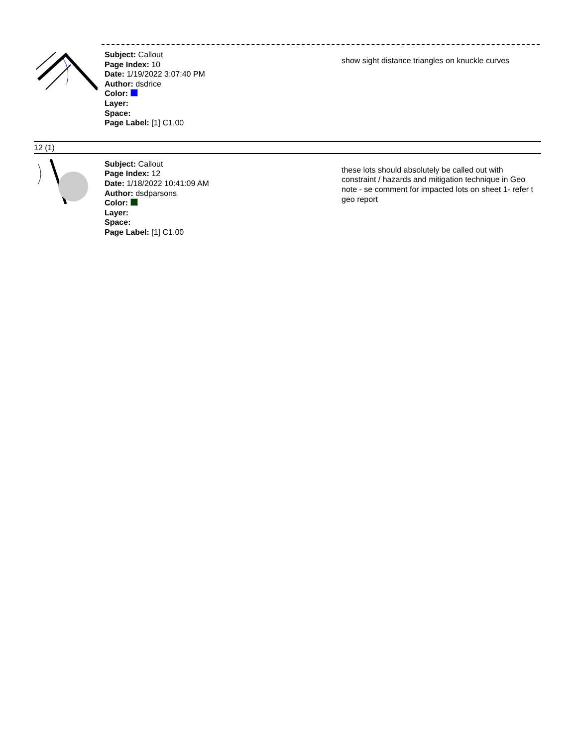Subject: Callout
Page Index: 10
Date: 1/19/2022 3:07:40 PM
Author: dsdrice
Color:
Layer:
Space:
Page Label: [1] C1.00
show sight distance triangles on knuckle curves
12 (1)
Subject: Callout
Page Index: 12
Date: 1/18/2022 10:41:09 AM
Author: dsdparsons
Color:
Layer:
Space:
Page Label: [1] C1.00
these lots should absolutely be called out with constraint / hazards and mitigation technique in Geo note - se comment for impacted lots on sheet 1- refer t geo report